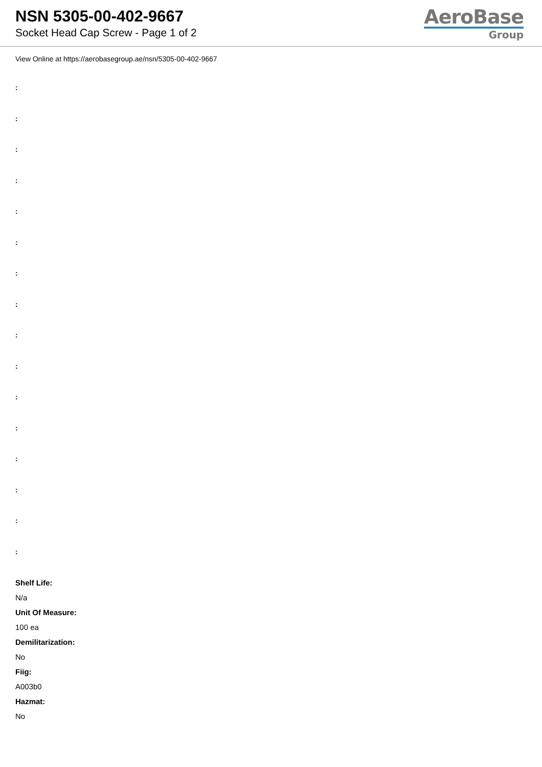NSN 5305-00-402-9667
Socket Head Cap Screw - Page 1 of 2
AeroBase
Group
View Online at https://aerobasegroup.ae/nsn/5305-00-402-9667
:
:
:
:
:
:
:
:
:
:
:
:
:
:
:
:
Shelf Life:
N/a
Unit Of Measure:
100 ea
Demilitarization:
No
Fiig:
A003b0
Hazmat:
No